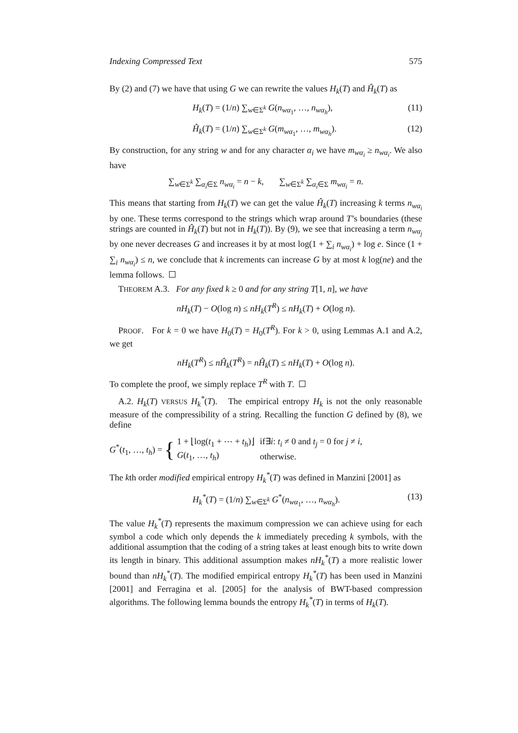Indexing Compressed Text 575
By (2) and (7) we have that using G we can rewrite the values H<sub>k</sub>(T) and Ĥ<sub>k</sub>(T) as
H<sub>k</sub>(T) = (1/n) ∑<sub>w∈Σ<sup>k</sup></sub> G(n<sub>wα<sub>1</sub></sub>, …, n<sub>wα<sub>h</sub></sub>), (11)
Ĥ<sub>k</sub>(T) = (1/n) ∑<sub>w∈Σ<sup>k</sup></sub> G(m<sub>wα<sub>1</sub></sub>, …, m<sub>wα<sub>h</sub></sub>). (12)
By construction, for any string w and for any character α<sub>i</sub> we have m<sub>wα<sub>i</sub></sub> ≥ n<sub>wα<sub>i</sub></sub>. We also have
∑<sub>w∈Σ<sup>k</sup></sub> ∑<sub>α<sub>i</sub>∈Σ</sub> n<sub>wα<sub>i</sub></sub> = n − k, ∑<sub>w∈Σ<sup>k</sup></sub> ∑<sub>α<sub>i</sub>∈Σ</sub> m<sub>wα<sub>i</sub></sub> = n.
This means that starting from H<sub>k</sub>(T) we can get the value Ĥ<sub>k</sub>(T) increasing k terms n<sub>wα<sub>i</sub></sub> by one. These terms correspond to the strings which wrap around T’s boundaries (these strings are counted in Ĥ<sub>k</sub>(T) but not in H<sub>k</sub>(T)). By (9), we see that increasing a term n<sub>wα<sub>j</sub></sub> by one never decreases G and increases it by at most log(1 + ∑<sub>i</sub> n<sub>wα<sub>i</sub></sub>) + log e. Since (1 + ∑<sub>i</sub> n<sub>wα<sub>i</sub></sub>) ≤ n, we conclude that k increments can increase G by at most k log(ne) and the lemma follows.
THEOREM A.3. For any fixed k ≥ 0 and for any string T[1, n], we have
nH<sub>k</sub>(T) − O(log n) ≤ nH<sub>k</sub>(T<sup>R</sup>) ≤ nH<sub>k</sub>(T) + O(log n).
PROOF. For k = 0 we have H<sub>0</sub>(T) = H<sub>0</sub>(T<sup>R</sup>). For k > 0, using Lemmas A.1 and A.2, we get
nH<sub>k</sub>(T<sup>R</sup>) ≤ nĤ<sub>k</sub>(T<sup>R</sup>) = nĤ<sub>k</sub>(T) ≤ nH<sub>k</sub>(T) + O(log n).
To complete the proof, we simply replace T<sup>R</sup> with T.
A.2. H<sub>k</sub>(T) VERSUS H<sub>k</sub><sup>*</sup>(T). The empirical entropy H<sub>k</sub> is not the only reasonable measure of the compressibility of a string. Recalling the function G defined by (8), we define
G<sup>*</sup>(t<sub>1</sub>, …, t<sub>h</sub>) = {
| 1 + ⌊log( t<sub>1</sub> + ⋯ + t<sub>h</sub> )⌋ | if∃ i : t<sub>i</sub> ≠ 0 and t<sub>j</sub> = 0 for j ≠ i , |
| G ( t<sub>1</sub>, …, t<sub>h</sub> ) | otherwise. |
The kth order modified empirical entropy H<sub>k</sub><sup>*</sup>(T) was defined in Manzini [2001] as
H<sub>k</sub><sup>*</sup>(T) = (1/n) ∑<sub>w∈Σ<sup>k</sup></sub> G<sup>*</sup>(n<sub>wα<sub>1</sub></sub>, …, n<sub>wα<sub>h</sub></sub>). (13)
The value H<sub>k</sub><sup>*</sup>(T) represents the maximum compression we can achieve using for each symbol a code which only depends the k immediately preceding k symbols, with the additional assumption that the coding of a string takes at least enough bits to write down its length in binary. This additional assumption makes nH<sub>k</sub><sup>*</sup>(T) a more realistic lower bound than nH<sub>k</sub><sup>*</sup>(T). The modified empirical entropy H<sub>k</sub><sup>*</sup>(T) has been used in Manzini [2001] and Ferragina et al. [2005] for the analysis of BWT-based compression algorithms. The following lemma bounds the entropy H<sub>k</sub><sup>*</sup>(T) in terms of H<sub>k</sub>(T).